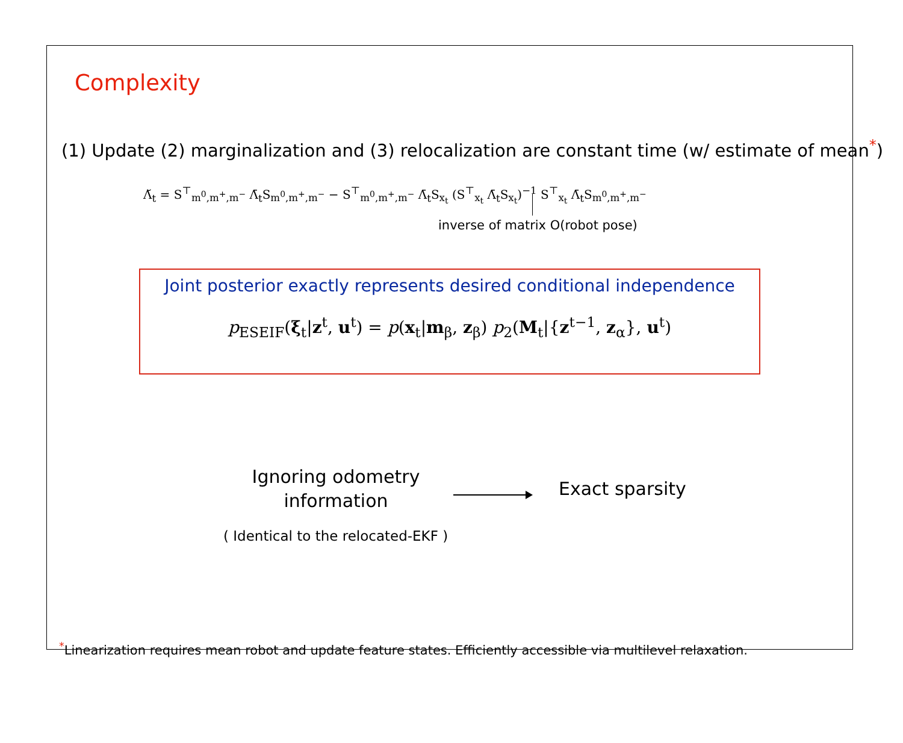Complexity
(1) Update (2) marginalization and (3) relocalization are constant time (w/ estimate of mean<sup>*</sup>)
Λ̆<sub>t</sub> = S<sup>⊤</sup><sub>m<sup>0</sup>,m<sup>+</sup>,m<sup>−</sup></sub> Λ̄<sub>t</sub>S<sub>m<sup>0</sup>,m<sup>+</sup>,m<sup>−</sup></sub> − S<sup>⊤</sup><sub>m<sup>0</sup>,m<sup>+</sup>,m<sup>−</sup></sub> Λ̄<sub>t</sub>S<sub>x<sub>t</sub></sub> (S<sup>⊤</sup><sub>x<sub>t</sub></sub> Λ̄<sub>t</sub>S<sub>x<sub>t</sub></sub>)<sup>−1</sup> S<sup>⊤</sup><sub>x<sub>t</sub></sub> Λ̄<sub>t</sub>S<sub>m<sup>0</sup>,m<sup>+</sup>,m<sup>−</sup></sub>
inverse of matrix O(robot pose)
Joint posterior exactly represents desired conditional independence
p<sub>ESEIF</sub>(ξ<sub>t</sub>|z<sup>t</sup>, u<sup>t</sup>) = p(x<sub>t</sub>|m<sub>β</sub>, z<sub>β</sub>) p<sub>2</sub>(M<sub>t</sub>|{z<sup>t−1</sup>, z<sub>α</sub>}, u<sup>t</sup>)
Ignoring odometry information
Exact sparsity
( Identical to the relocated-EKF )
<sup>*</sup> Linearization requires mean robot and update feature states. Efficiently accessible via multilevel relaxation.